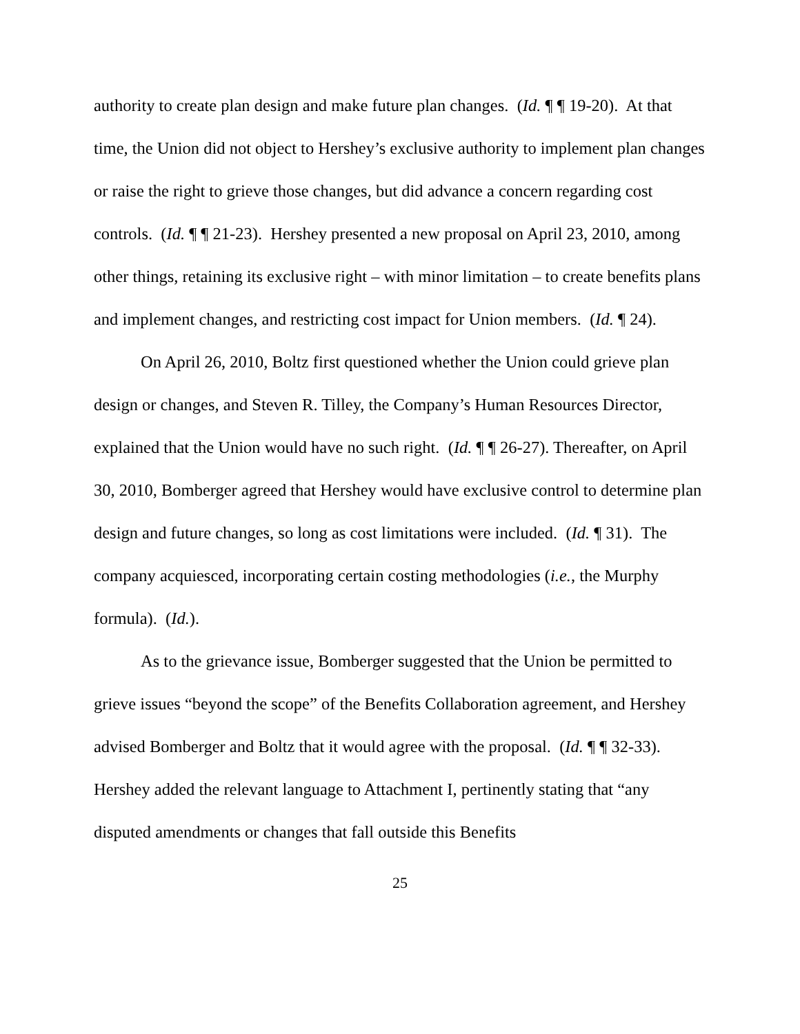authority to create plan design and make future plan changes. (Id. ¶ ¶ 19-20). At that time, the Union did not object to Hershey’s exclusive authority to implement plan changes or raise the right to grieve those changes, but did advance a concern regarding cost controls. (Id. ¶ ¶ 21-23). Hershey presented a new proposal on April 23, 2010, among other things, retaining its exclusive right – with minor limitation – to create benefits plans and implement changes, and restricting cost impact for Union members. (Id. ¶ 24).
On April 26, 2010, Boltz first questioned whether the Union could grieve plan design or changes, and Steven R. Tilley, the Company’s Human Resources Director, explained that the Union would have no such right. (Id. ¶ ¶ 26-27). Thereafter, on April 30, 2010, Bomberger agreed that Hershey would have exclusive control to determine plan design and future changes, so long as cost limitations were included. (Id. ¶ 31). The company acquiesced, incorporating certain costing methodologies (i.e., the Murphy formula). (Id.).
As to the grievance issue, Bomberger suggested that the Union be permitted to grieve issues “beyond the scope” of the Benefits Collaboration agreement, and Hershey advised Bomberger and Boltz that it would agree with the proposal. (Id. ¶ ¶ 32-33). Hershey added the relevant language to Attachment I, pertinently stating that “any disputed amendments or changes that fall outside this Benefits
25